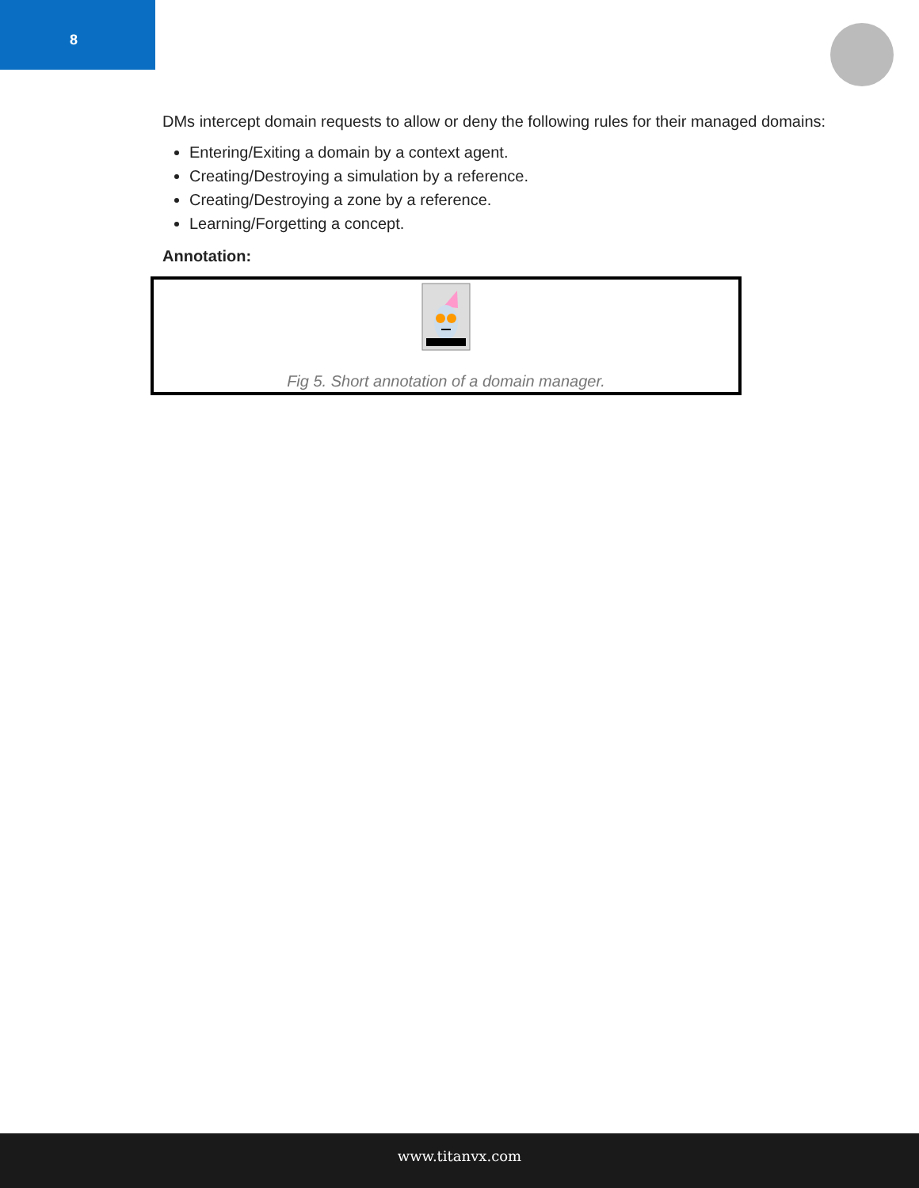8
DMs intercept domain requests to allow or deny the following rules for their managed domains:
Entering/Exiting a domain by a context agent.
Creating/Destroying a simulation by a reference.
Creating/Destroying a zone by a reference.
Learning/Forgetting a concept.
Annotation:
Fig 5. Short annotation of a domain manager.
www.titanvx.com